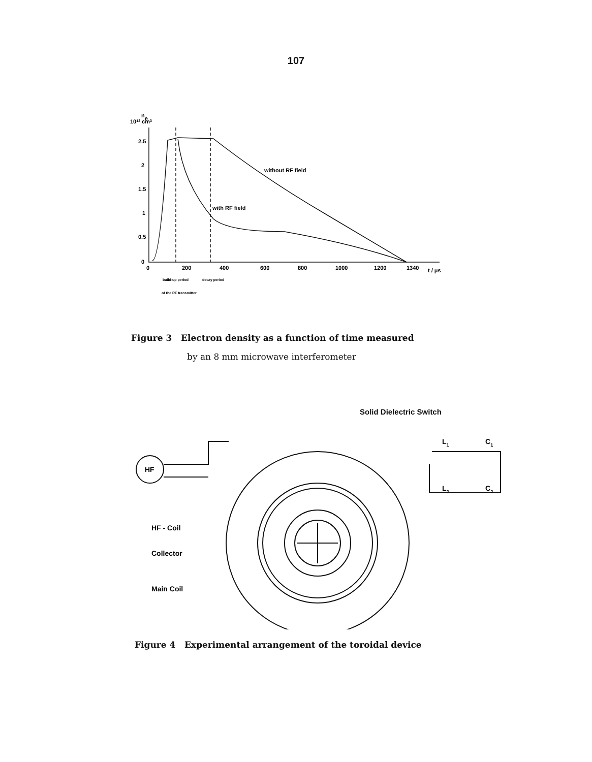107
ne
1012 cm3
2.5
2
1.5
1
0.5
0
0
200
400
600
800
1000
1200
1340
t / μs
without RF field
with RF field
build-up period
decay period
of the RF transmitter
Figure 3 Electron density as a function of time measured
by an 8 mm microwave interferometer
Solid Dielectric Switch
HF
L1
C1
L2
C2
HF - Coil
Collector
Main Coil
Figure 4 Experimental arrangement of the toroidal device